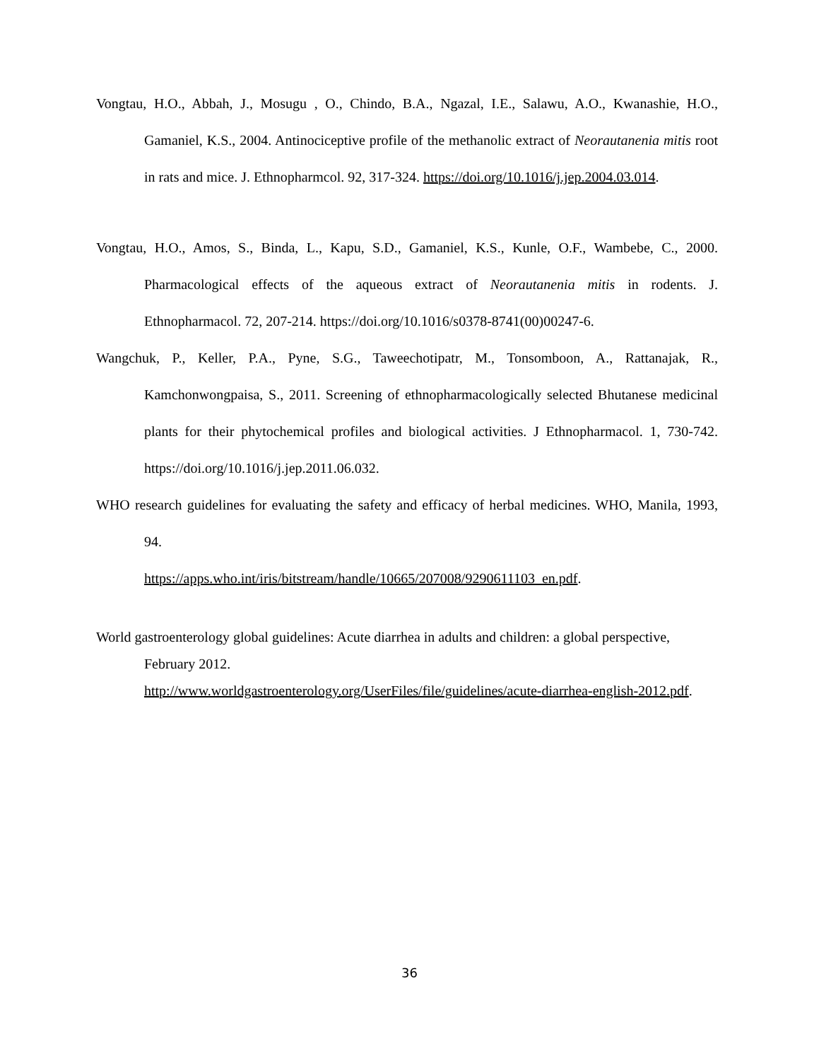Vongtau, H.O., Abbah, J., Mosugu , O., Chindo, B.A., Ngazal, I.E., Salawu, A.O., Kwanashie, H.O., Gamaniel, K.S., 2004. Antinociceptive profile of the methanolic extract of Neorautanenia mitis root in rats and mice. J. Ethnopharmcol. 92, 317-324. https://doi.org/10.1016/j.jep.2004.03.014.
Vongtau, H.O., Amos, S., Binda, L., Kapu, S.D., Gamaniel, K.S., Kunle, O.F., Wambebe, C., 2000. Pharmacological effects of the aqueous extract of Neorautanenia mitis in rodents. J. Ethnopharmacol. 72, 207-214. https://doi.org/10.1016/s0378-8741(00)00247-6.
Wangchuk, P., Keller, P.A., Pyne, S.G., Taweechotipatr, M., Tonsomboon, A., Rattanajak, R., Kamchonwongpaisa, S., 2011. Screening of ethnopharmacologically selected Bhutanese medicinal plants for their phytochemical profiles and biological activities. J Ethnopharmacol. 1, 730-742. https://doi.org/10.1016/j.jep.2011.06.032.
WHO research guidelines for evaluating the safety and efficacy of herbal medicines. WHO, Manila, 1993, 94.
https://apps.who.int/iris/bitstream/handle/10665/207008/9290611103_en.pdf.
World gastroenterology global guidelines: Acute diarrhea in adults and children: a global perspective, February 2012.
http://www.worldgastroenterology.org/UserFiles/file/guidelines/acute-diarrhea-english-2012.pdf.
36